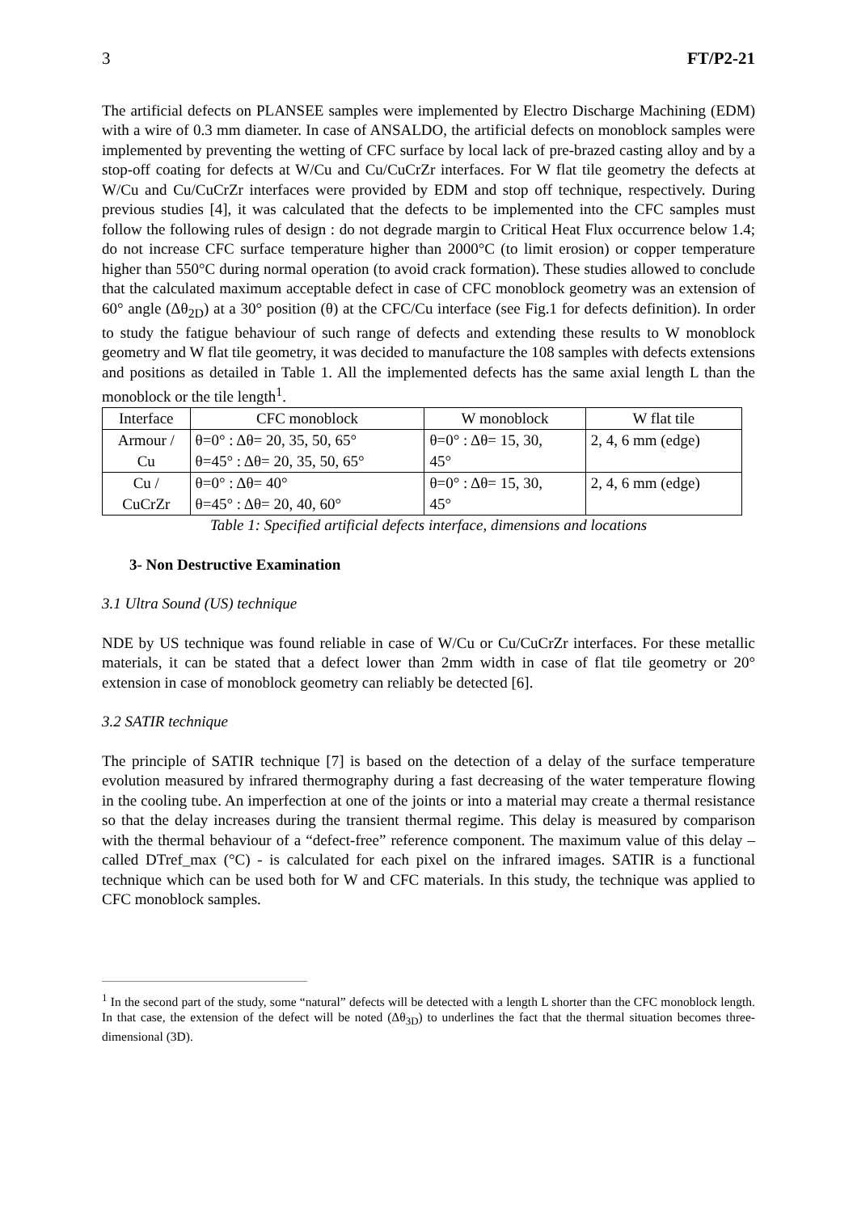3 FT/P2-21
The artificial defects on PLANSEE samples were implemented by Electro Discharge Machining (EDM) with a wire of 0.3 mm diameter. In case of ANSALDO, the artificial defects on monoblock samples were implemented by preventing the wetting of CFC surface by local lack of pre-brazed casting alloy and by a stop-off coating for defects at W/Cu and Cu/CuCrZr interfaces. For W flat tile geometry the defects at W/Cu and Cu/CuCrZr interfaces were provided by EDM and stop off technique, respectively. During previous studies [4], it was calculated that the defects to be implemented into the CFC samples must follow the following rules of design : do not degrade margin to Critical Heat Flux occurrence below 1.4; do not increase CFC surface temperature higher than 2000°C (to limit erosion) or copper temperature higher than 550°C during normal operation (to avoid crack formation). These studies allowed to conclude that the calculated maximum acceptable defect in case of CFC monoblock geometry was an extension of 60° angle (Δθ<sub>2D</sub>) at a 30° position (θ) at the CFC/Cu interface (see Fig.1 for defects definition). In order to study the fatigue behaviour of such range of defects and extending these results to W monoblock geometry and W flat tile geometry, it was decided to manufacture the 108 samples with defects extensions and positions as detailed in Table 1. All the implemented defects has the same axial length L than the monoblock or the tile length<sup>1</sup>.
| Interface | CFC monoblock | W monoblock | W flat tile |
| --- | --- | --- | --- |
| Armour / Cu | θ=0° : Δθ= 20, 35, 50, 65° θ=45° : Δθ= 20, 35, 50, 65° | θ=0° : Δθ= 15, 30, 45° | 2, 4, 6 mm (edge) |
| Cu / CuCrZr | θ=0° : Δθ= 40° θ=45° : Δθ= 20, 40, 60° | θ=0° : Δθ= 15, 30, 45° | 2, 4, 6 mm (edge) |
Table 1: Specified artificial defects interface, dimensions and locations
3- Non Destructive Examination
3.1 Ultra Sound (US) technique
NDE by US technique was found reliable in case of W/Cu or Cu/CuCrZr interfaces. For these metallic materials, it can be stated that a defect lower than 2mm width in case of flat tile geometry or 20° extension in case of monoblock geometry can reliably be detected [6].
3.2 SATIR technique
The principle of SATIR technique [7] is based on the detection of a delay of the surface temperature evolution measured by infrared thermography during a fast decreasing of the water temperature flowing in the cooling tube. An imperfection at one of the joints or into a material may create a thermal resistance so that the delay increases during the transient thermal regime. This delay is measured by comparison with the thermal behaviour of a “defect-free” reference component. The maximum value of this delay – called DTref_max (°C) - is calculated for each pixel on the infrared images. SATIR is a functional technique which can be used both for W and CFC materials. In this study, the technique was applied to CFC monoblock samples.
<sup>1</sup> In the second part of the study, some “natural” defects will be detected with a length L shorter than the CFC monoblock length. In that case, the extension of the defect will be noted (Δθ<sub>3D</sub>) to underlines the fact that the thermal situation becomes three-dimensional (3D).